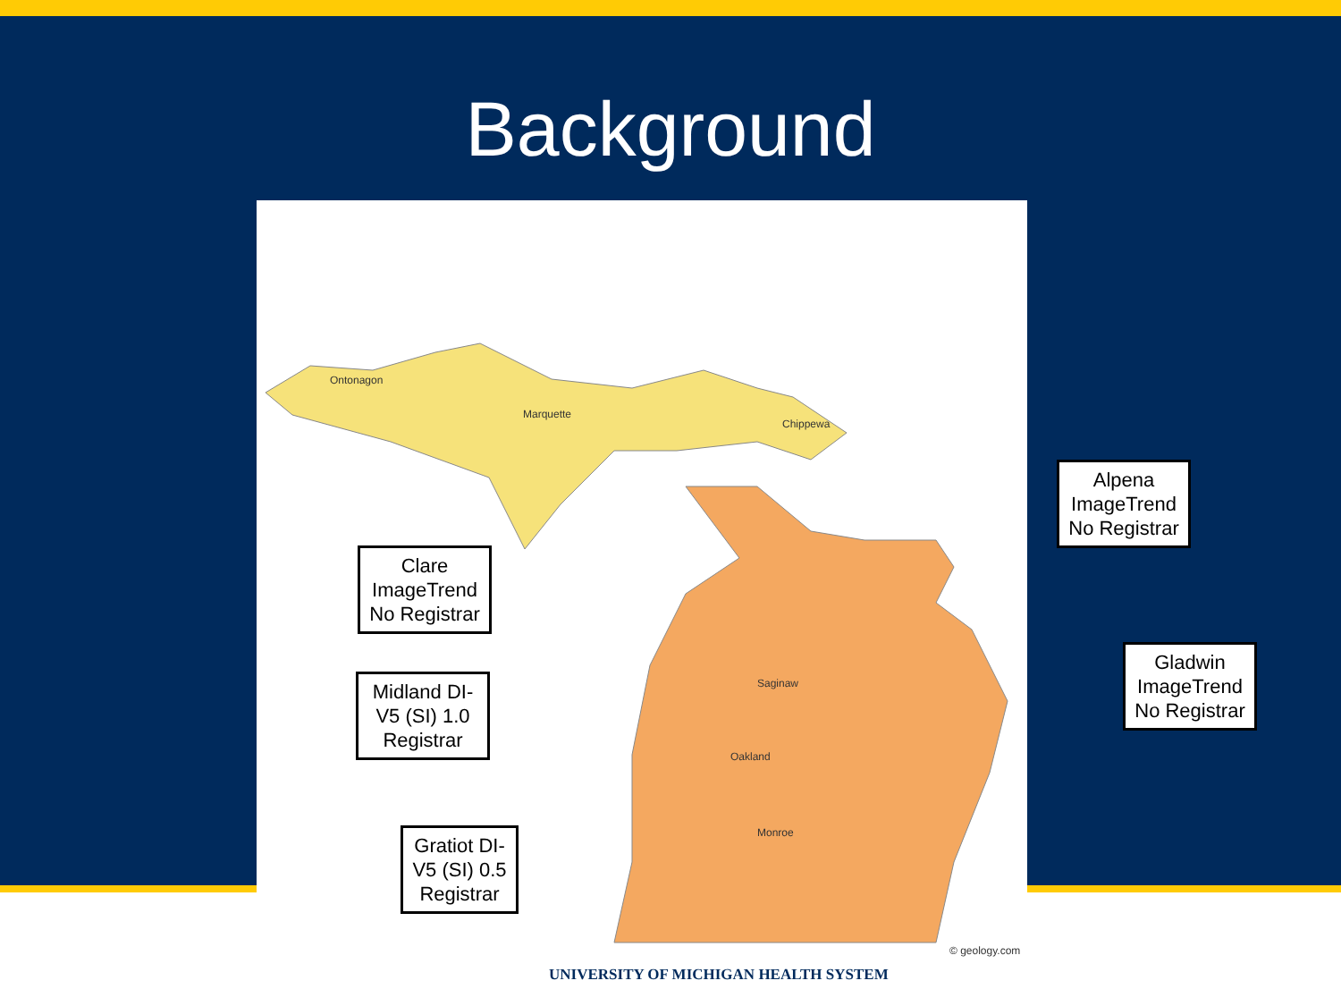Background
Ontonagon
Marquette
Chippewa
Saginaw
Oakland
Monroe
© geology.com
Clare ImageTrend No Registrar
Midland DI-V5 (SI) 1.0 Registrar
Gratiot DI-V5 (SI) 0.5 Registrar
Alpena ImageTrend No Registrar
Gladwin ImageTrend No Registrar
UNIVERSITY OF MICHIGAN HEALTH SYSTEM